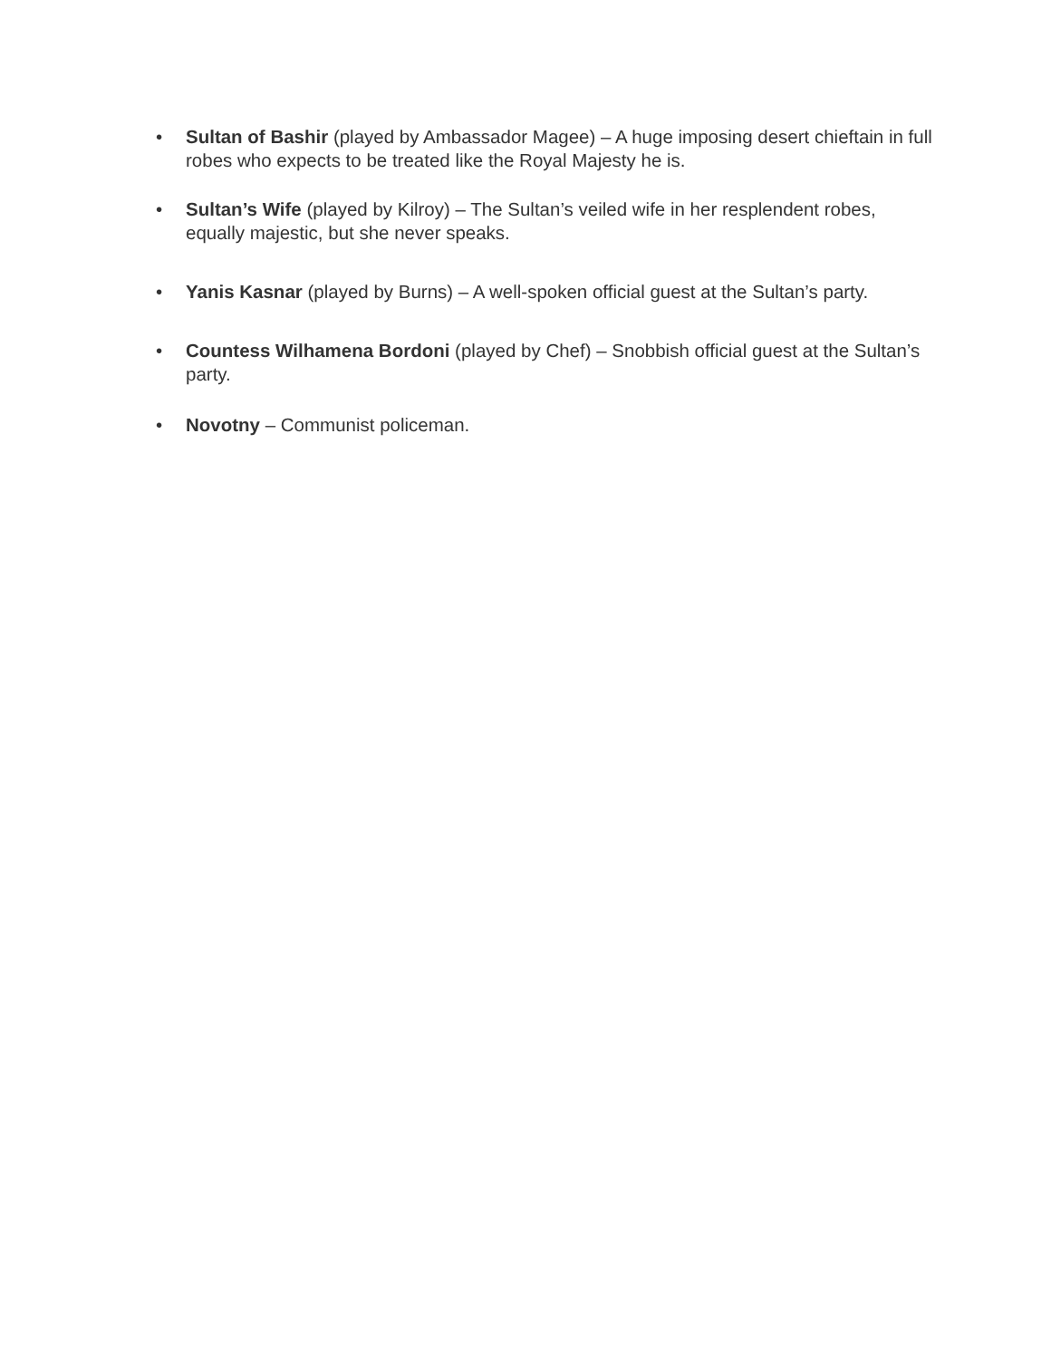• Sultan of Bashir (played by Ambassador Magee) – A huge imposing desert chieftain in full robes who expects to be treated like the Royal Majesty he is.
• Sultan’s Wife (played by Kilroy) – The Sultan’s veiled wife in her resplendent robes, equally majestic, but she never speaks.
• Yanis Kasnar (played by Burns) – A well-spoken official guest at the Sultan’s party.
• Countess Wilhamena Bordoni (played by Chef) – Snobbish official guest at the Sultan’s party.
• Novotny – Communist policeman.